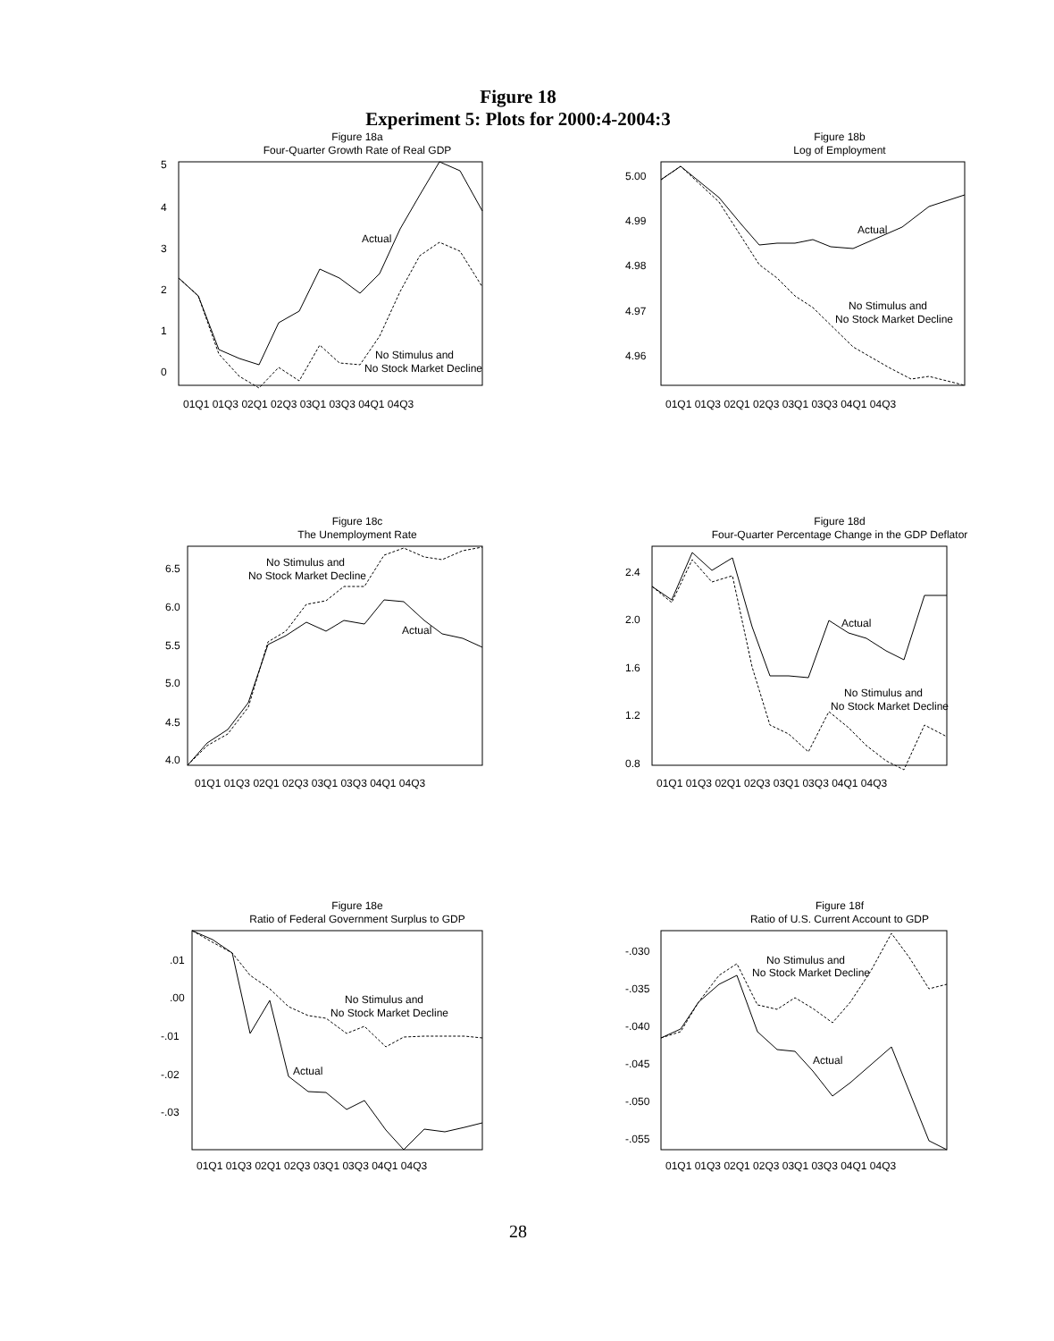Figure 18
Experiment 5: Plots for 2000:4-2004:3
Figure 18a
Four-Quarter Growth Rate of Real GDP
5
4
3
2
1
0
Actual
No Stimulus and
No Stock Market Decline
01Q1 01Q3 02Q1 02Q3 03Q1 03Q3 04Q1 04Q3
Figure 18b
Log of Employment
5.00
4.99
4.98
4.97
4.96
Actual
No Stimulus and
No Stock Market Decline
01Q1 01Q3 02Q1 02Q3 03Q1 03Q3 04Q1 04Q3
Figure 18c
The Unemployment Rate
6.5
6.0
5.5
5.0
4.5
4.0
No Stimulus and
No Stock Market Decline
Actual
01Q1 01Q3 02Q1 02Q3 03Q1 03Q3 04Q1 04Q3
Figure 18d
Four-Quarter Percentage Change in the GDP Deflator
2.4
2.0
1.6
1.2
0.8
Actual
No Stimulus and
No Stock Market Decline
01Q1 01Q3 02Q1 02Q3 03Q1 03Q3 04Q1 04Q3
Figure 18e
Ratio of Federal Government Surplus to GDP
.01
.00
-.01
-.02
-.03
No Stimulus and
No Stock Market Decline
Actual
01Q1 01Q3 02Q1 02Q3 03Q1 03Q3 04Q1 04Q3
Figure 18f
Ratio of U.S. Current Account to GDP
-.030
-.035
-.040
-.045
-.050
-.055
No Stimulus and
No Stock Market Decline
Actual
01Q1 01Q3 02Q1 02Q3 03Q1 03Q3 04Q1 04Q3
28